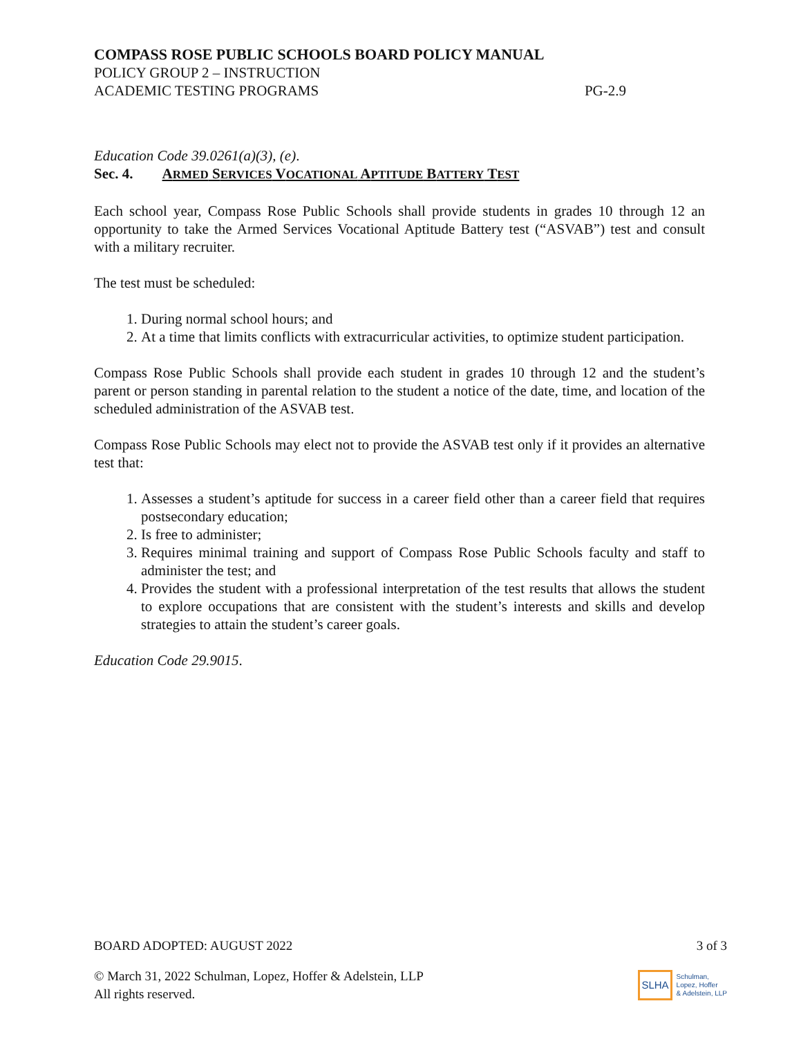COMPASS ROSE PUBLIC SCHOOLS BOARD POLICY MANUAL
POLICY GROUP 2 – INSTRUCTION
ACADEMIC TESTING PROGRAMS PG-2.9
Education Code 39.0261(a)(3), (e).
Sec. 4. ARMED SERVICES VOCATIONAL APTITUDE BATTERY TEST
Each school year, Compass Rose Public Schools shall provide students in grades 10 through 12 an opportunity to take the Armed Services Vocational Aptitude Battery test (“ASVAB”) test and consult with a military recruiter.
The test must be scheduled:
1. During normal school hours; and
2. At a time that limits conflicts with extracurricular activities, to optimize student participation.
Compass Rose Public Schools shall provide each student in grades 10 through 12 and the student’s parent or person standing in parental relation to the student a notice of the date, time, and location of the scheduled administration of the ASVAB test.
Compass Rose Public Schools may elect not to provide the ASVAB test only if it provides an alternative test that:
1. Assesses a student’s aptitude for success in a career field other than a career field that requires postsecondary education;
2. Is free to administer;
3. Requires minimal training and support of Compass Rose Public Schools faculty and staff to administer the test; and
4. Provides the student with a professional interpretation of the test results that allows the student to explore occupations that are consistent with the student’s interests and skills and develop strategies to attain the student’s career goals.
Education Code 29.9015.
BOARD ADOPTED: AUGUST 2022 3 of 3
© March 31, 2022 Schulman, Lopez, Hoffer & Adelstein, LLP
All rights reserved.
SLHA
Schulman,
Lopez, Hoffer
& Adelstein, LLP